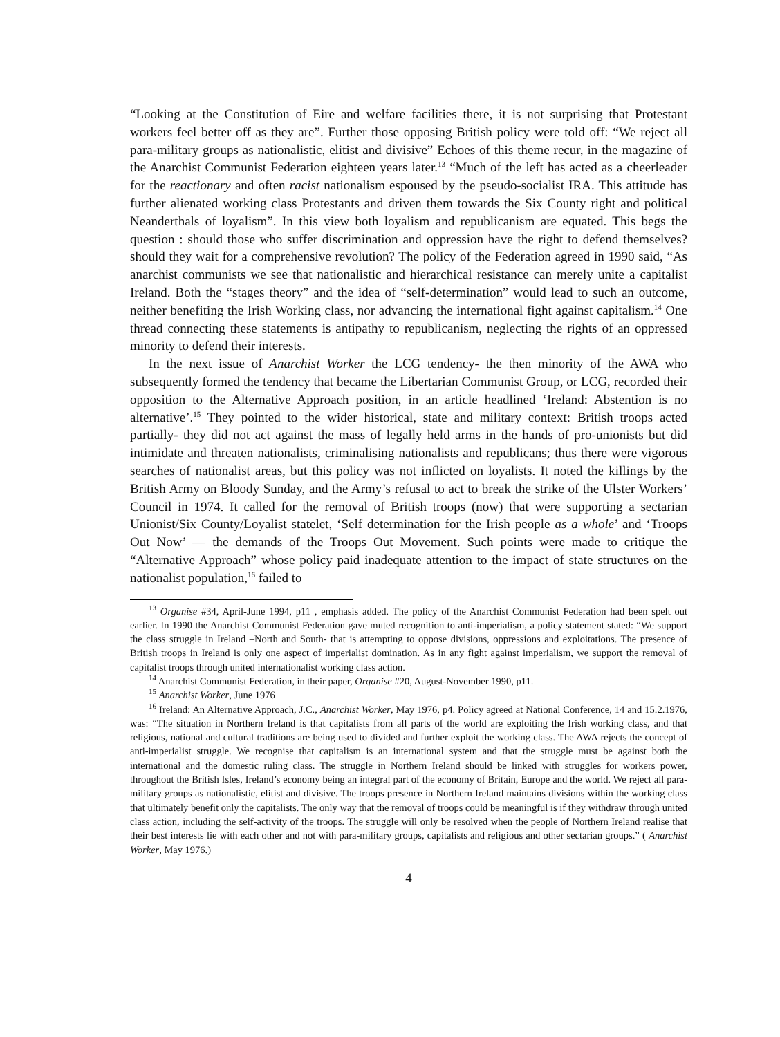“Looking at the Constitution of Eire and welfare facilities there, it is not surprising that Protestant workers feel better off as they are”. Further those opposing British policy were told off: “We reject all para-military groups as nationalistic, elitist and divisive” Echoes of this theme recur, in the magazine of the Anarchist Communist Federation eighteen years later.<sup>13</sup> “Much of the left has acted as a cheerleader for the reactionary and often racist nationalism espoused by the pseudo-socialist IRA. This attitude has further alienated working class Protestants and driven them towards the Six County right and political Neanderthals of loyalism”. In this view both loyalism and republicanism are equated. This begs the question : should those who suffer discrimination and oppression have the right to defend themselves? should they wait for a comprehensive revolution? The policy of the Federation agreed in 1990 said, “As anarchist communists we see that nationalistic and hierarchical resistance can merely unite a capitalist Ireland. Both the “stages theory” and the idea of “self-determination” would lead to such an outcome, neither benefiting the Irish Working class, nor advancing the international fight against capitalism.<sup>14</sup> One thread connecting these statements is antipathy to republicanism, neglecting the rights of an oppressed minority to defend their interests.
In the next issue of Anarchist Worker the LCG tendency- the then minority of the AWA who subsequently formed the tendency that became the Libertarian Communist Group, or LCG, recorded their opposition to the Alternative Approach position, in an article headlined ‘Ireland: Abstention is no alternative’.<sup>15</sup> They pointed to the wider historical, state and military context: British troops acted partially- they did not act against the mass of legally held arms in the hands of pro-unionists but did intimidate and threaten nationalists, criminalising nationalists and republicans; thus there were vigorous searches of nationalist areas, but this policy was not inflicted on loyalists. It noted the killings by the British Army on Bloody Sunday, and the Army’s refusal to act to break the strike of the Ulster Workers’ Council in 1974. It called for the removal of British troops (now) that were supporting a sectarian Unionist/Six County/Loyalist statelet, ‘Self determination for the Irish people as a whole’ and ‘Troops Out Now’ — the demands of the Troops Out Movement. Such points were made to critique the “Alternative Approach” whose policy paid inadequate attention to the impact of state structures on the nationalist population,<sup>16</sup> failed to
<sup>13</sup> Organise #34, April-June 1994, p11 , emphasis added. The policy of the Anarchist Communist Federation had been spelt out earlier. In 1990 the Anarchist Communist Federation gave muted recognition to anti-imperialism, a policy statement stated: “We support the class struggle in Ireland –North and South- that is attempting to oppose divisions, oppressions and exploitations. The presence of British troops in Ireland is only one aspect of imperialist domination. As in any fight against imperialism, we support the removal of capitalist troops through united internationalist working class action.
<sup>14</sup> Anarchist Communist Federation, in their paper, Organise #20, August-November 1990, p11.
<sup>15</sup> Anarchist Worker, June 1976
<sup>16</sup> Ireland: An Alternative Approach, J.C., Anarchist Worker, May 1976, p4. Policy agreed at National Conference, 14 and 15.2.1976, was: “The situation in Northern Ireland is that capitalists from all parts of the world are exploiting the Irish working class, and that religious, national and cultural traditions are being used to divided and further exploit the working class. The AWA rejects the concept of anti-imperialist struggle. We recognise that capitalism is an international system and that the struggle must be against both the international and the domestic ruling class. The struggle in Northern Ireland should be linked with struggles for workers power, throughout the British Isles, Ireland’s economy being an integral part of the economy of Britain, Europe and the world. We reject all para-military groups as nationalistic, elitist and divisive. The troops presence in Northern Ireland maintains divisions within the working class that ultimately benefit only the capitalists. The only way that the removal of troops could be meaningful is if they withdraw through united class action, including the self-activity of the troops. The struggle will only be resolved when the people of Northern Ireland realise that their best interests lie with each other and not with para-military groups, capitalists and religious and other sectarian groups.” ( Anarchist Worker, May 1976.)
4